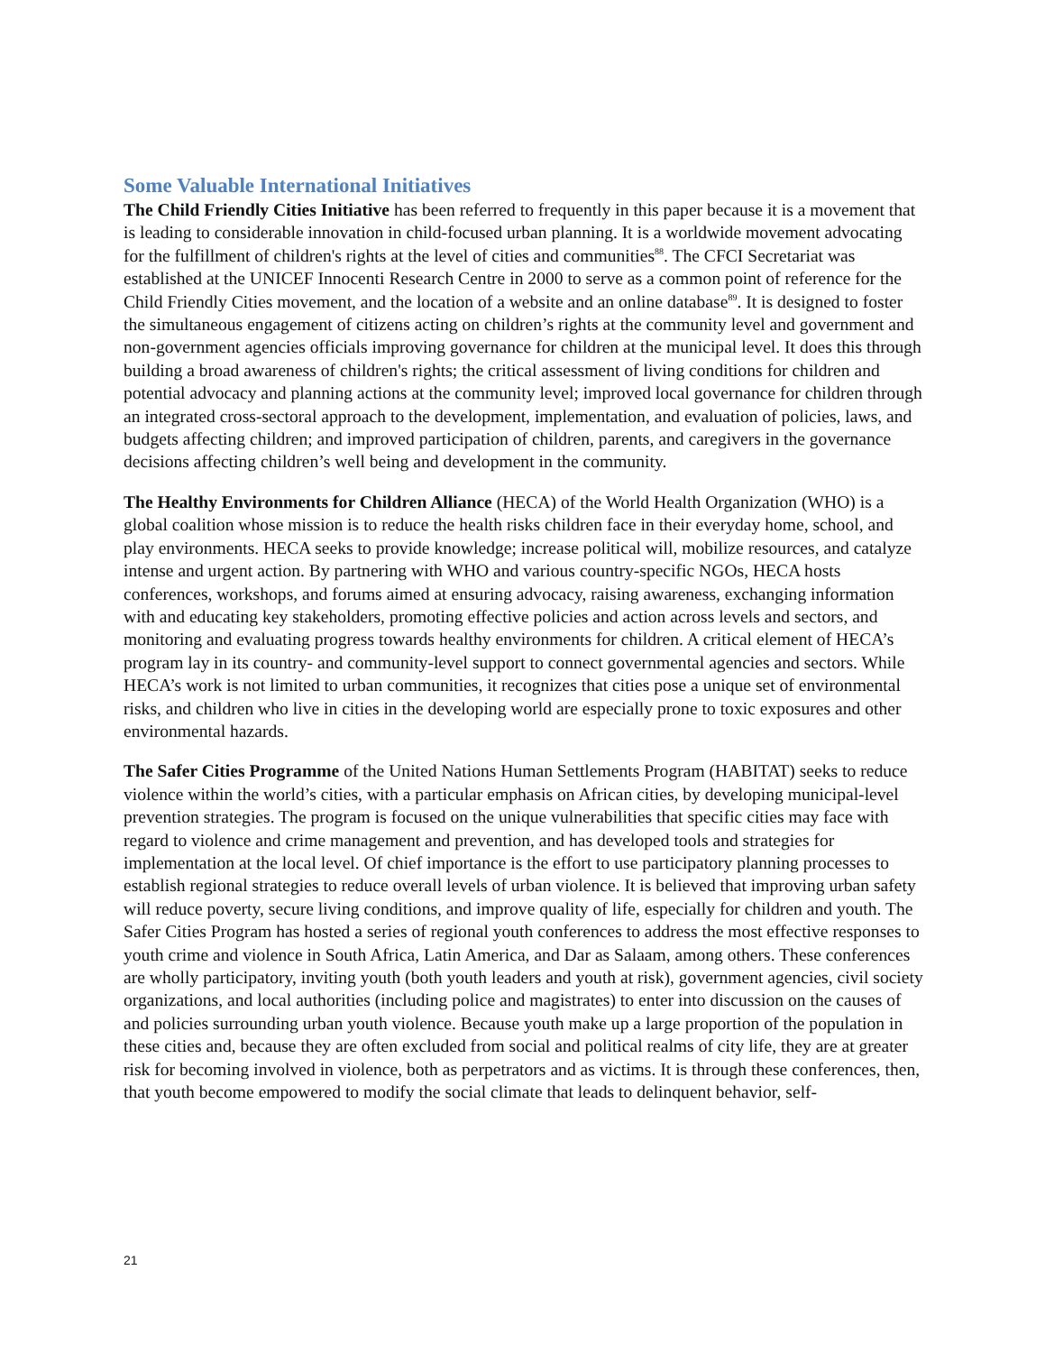Some Valuable International Initiatives
The Child Friendly Cities Initiative has been referred to frequently in this paper because it is a movement that is leading to considerable innovation in child-focused urban planning. It is a worldwide movement advocating for the fulfillment of children's rights at the level of cities and communities<sup>88</sup>. The CFCI Secretariat was established at the UNICEF Innocenti Research Centre in 2000 to serve as a common point of reference for the Child Friendly Cities movement, and the location of a website and an online database<sup>89</sup>. It is designed to foster the simultaneous engagement of citizens acting on children’s rights at the community level and government and non-government agencies officials improving governance for children at the municipal level. It does this through building a broad awareness of children's rights; the critical assessment of living conditions for children and potential advocacy and planning actions at the community level; improved local governance for children through an integrated cross-sectoral approach to the development, implementation, and evaluation of policies, laws, and budgets affecting children; and improved participation of children, parents, and caregivers in the governance decisions affecting children’s well being and development in the community.
The Healthy Environments for Children Alliance (HECA) of the World Health Organization (WHO) is a global coalition whose mission is to reduce the health risks children face in their everyday home, school, and play environments. HECA seeks to provide knowledge; increase political will, mobilize resources, and catalyze intense and urgent action. By partnering with WHO and various country-specific NGOs, HECA hosts conferences, workshops, and forums aimed at ensuring advocacy, raising awareness, exchanging information with and educating key stakeholders, promoting effective policies and action across levels and sectors, and monitoring and evaluating progress towards healthy environments for children. A critical element of HECA’s program lay in its country- and community-level support to connect governmental agencies and sectors. While HECA’s work is not limited to urban communities, it recognizes that cities pose a unique set of environmental risks, and children who live in cities in the developing world are especially prone to toxic exposures and other environmental hazards.
The Safer Cities Programme of the United Nations Human Settlements Program (HABITAT) seeks to reduce violence within the world’s cities, with a particular emphasis on African cities, by developing municipal-level prevention strategies. The program is focused on the unique vulnerabilities that specific cities may face with regard to violence and crime management and prevention, and has developed tools and strategies for implementation at the local level. Of chief importance is the effort to use participatory planning processes to establish regional strategies to reduce overall levels of urban violence. It is believed that improving urban safety will reduce poverty, secure living conditions, and improve quality of life, especially for children and youth. The Safer Cities Program has hosted a series of regional youth conferences to address the most effective responses to youth crime and violence in South Africa, Latin America, and Dar as Salaam, among others. These conferences are wholly participatory, inviting youth (both youth leaders and youth at risk), government agencies, civil society organizations, and local authorities (including police and magistrates) to enter into discussion on the causes of and policies surrounding urban youth violence. Because youth make up a large proportion of the population in these cities and, because they are often excluded from social and political realms of city life, they are at greater risk for becoming involved in violence, both as perpetrators and as victims. It is through these conferences, then, that youth become empowered to modify the social climate that leads to delinquent behavior, self-
21